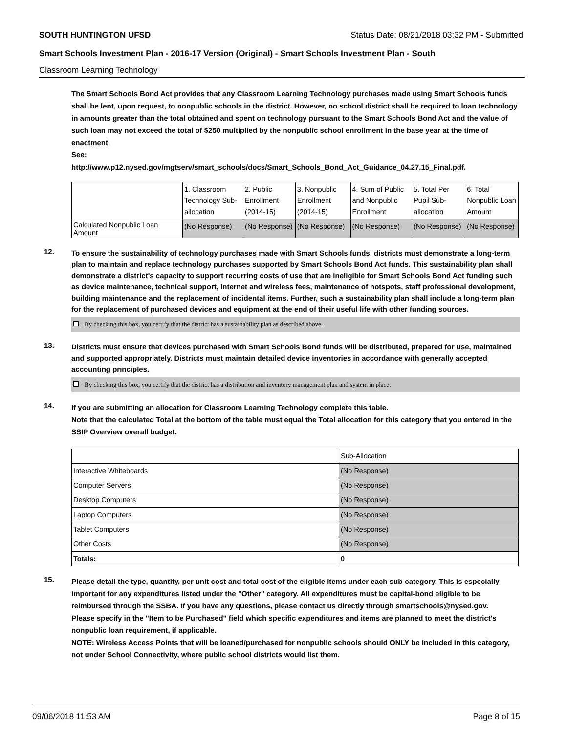SOUTH HUNTINGTON UFSD Status Date: 08/21/2018 03:32 PM - Submitted
Smart Schools Investment Plan - 2016-17 Version (Original) - Smart Schools Investment Plan - South
Classroom Learning Technology
The Smart Schools Bond Act provides that any Classroom Learning Technology purchases made using Smart Schools funds shall be lent, upon request, to nonpublic schools in the district. However, no school district shall be required to loan technology in amounts greater than the total obtained and spent on technology pursuant to the Smart Schools Bond Act and the value of such loan may not exceed the total of $250 multiplied by the nonpublic school enrollment in the base year at the time of enactment.
See:
http://www.p12.nysed.gov/mgtserv/smart_schools/docs/Smart_Schools_Bond_Act_Guidance_04.27.15_Final.pdf.
| | 1. Classroom Technology Sub-allocation | 2. Public Enrollment (2014-15) | 3. Nonpublic Enrollment (2014-15) | 4. Sum of Public and Nonpublic Enrollment | 5. Total Per Pupil Sub-allocation | 6. Total Nonpublic Loan Amount |
| Calculated Nonpublic Loan Amount | (No Response) | (No Response) | (No Response) | (No Response) | (No Response) | (No Response) |
12.
To ensure the sustainability of technology purchases made with Smart Schools funds, districts must demonstrate a long-term plan to maintain and replace technology purchases supported by Smart Schools Bond Act funds. This sustainability plan shall demonstrate a district's capacity to support recurring costs of use that are ineligible for Smart Schools Bond Act funding such as device maintenance, technical support, Internet and wireless fees, maintenance of hotspots, staff professional development, building maintenance and the replacement of incidental items. Further, such a sustainability plan shall include a long-term plan for the replacement of purchased devices and equipment at the end of their useful life with other funding sources.
By checking this box, you certify that the district has a sustainability plan as described above.
13.
Districts must ensure that devices purchased with Smart Schools Bond funds will be distributed, prepared for use, maintained and supported appropriately. Districts must maintain detailed device inventories in accordance with generally accepted accounting principles.
By checking this box, you certify that the district has a distribution and inventory management plan and system in place.
14.
If you are submitting an allocation for Classroom Learning Technology complete this table.
Note that the calculated Total at the bottom of the table must equal the Total allocation for this category that you entered in the SSIP Overview overall budget.
| | Sub-Allocation |
| Interactive Whiteboards | (No Response) |
| Computer Servers | (No Response) |
| Desktop Computers | (No Response) |
| Laptop Computers | (No Response) |
| Tablet Computers | (No Response) |
| Other Costs | (No Response) |
| Totals: | 0 |
15.
Please detail the type, quantity, per unit cost and total cost of the eligible items under each sub-category. This is especially important for any expenditures listed under the "Other" category. All expenditures must be capital-bond eligible to be reimbursed through the SSBA. If you have any questions, please contact us directly through smartschools@nysed.gov.
Please specify in the "Item to be Purchased" field which specific expenditures and items are planned to meet the district's nonpublic loan requirement, if applicable.
NOTE: Wireless Access Points that will be loaned/purchased for nonpublic schools should ONLY be included in this category, not under School Connectivity, where public school districts would list them.
09/06/2018 11:53 AM Page 8 of 15